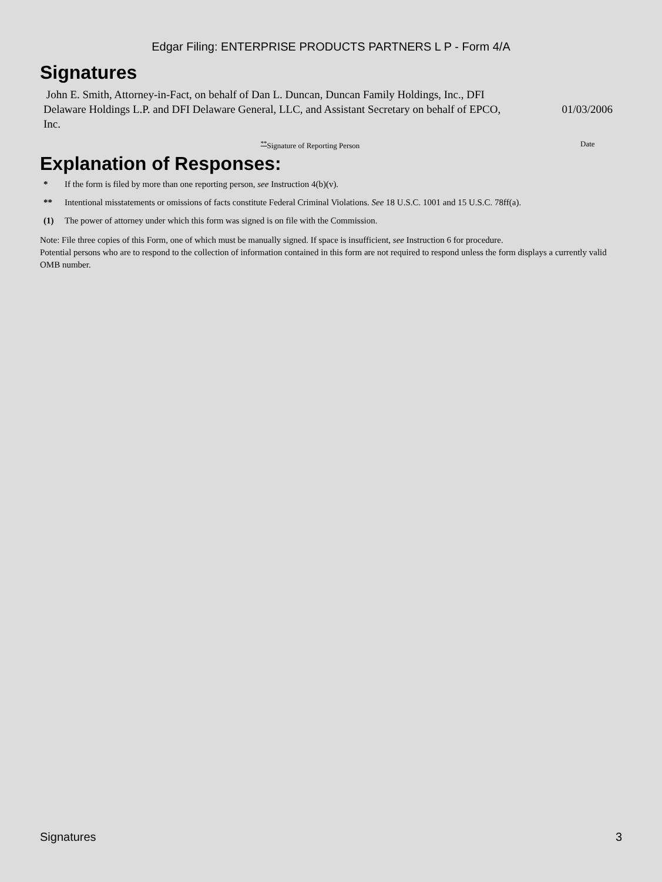Edgar Filing: ENTERPRISE PRODUCTS PARTNERS L P - Form 4/A
Signatures
John E. Smith, Attorney-in-Fact, on behalf of Dan L. Duncan, Duncan Family Holdings, Inc., DFI Delaware Holdings L.P. and DFI Delaware General, LLC, and Assistant Secretary on behalf of EPCO, Inc.
01/03/2006
<sup>**</sup> Signature of Reporting Person Date
Explanation of Responses:
* If the form is filed by more than one reporting person, see Instruction 4(b)(v).
** Intentional misstatements or omissions of facts constitute Federal Criminal Violations. See 18 U.S.C. 1001 and 15 U.S.C. 78ff(a).
(1) The power of attorney under which this form was signed is on file with the Commission.
Note: File three copies of this Form, one of which must be manually signed. If space is insufficient, see Instruction 6 for procedure.
Potential persons who are to respond to the collection of information contained in this form are not required to respond unless the form displays a currently valid OMB number.
Signatures 3